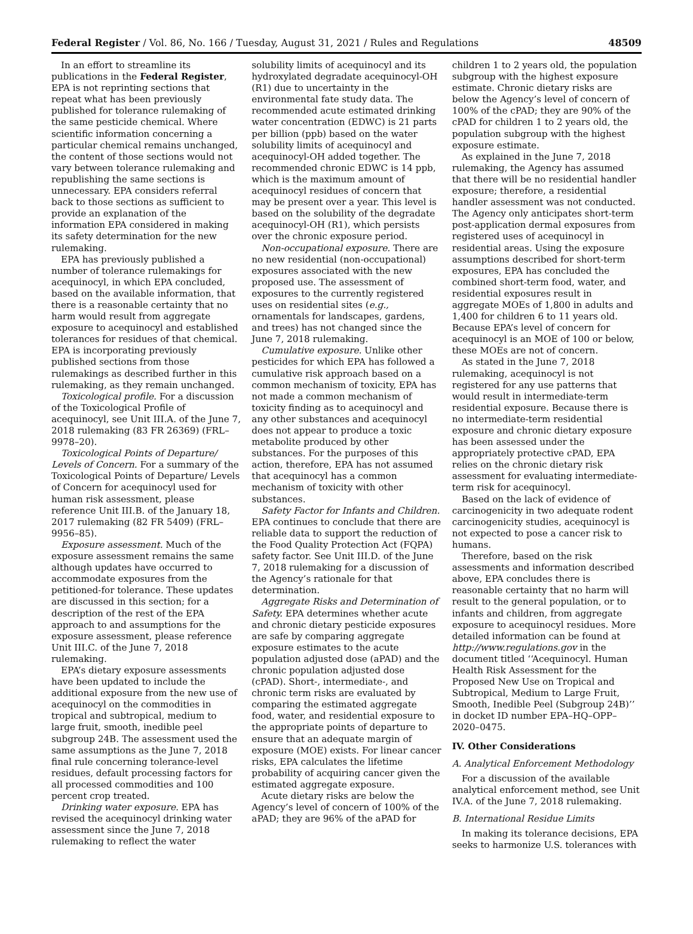Federal Register / Vol. 86, No. 166 / Tuesday, August 31, 2021 / Rules and Regulations 48509
In an effort to streamline its publications in the Federal Register, EPA is not reprinting sections that repeat what has been previously published for tolerance rulemaking of the same pesticide chemical. Where scientific information concerning a particular chemical remains unchanged, the content of those sections would not vary between tolerance rulemaking and republishing the same sections is unnecessary. EPA considers referral back to those sections as sufficient to provide an explanation of the information EPA considered in making its safety determination for the new rulemaking.
EPA has previously published a number of tolerance rulemakings for acequinocyl, in which EPA concluded, based on the available information, that there is a reasonable certainty that no harm would result from aggregate exposure to acequinocyl and established tolerances for residues of that chemical. EPA is incorporating previously published sections from those rulemakings as described further in this rulemaking, as they remain unchanged.
Toxicological profile. For a discussion of the Toxicological Profile of acequinocyl, see Unit III.A. of the June 7, 2018 rulemaking (83 FR 26369) (FRL–9978–20).
Toxicological Points of Departure/ Levels of Concern. For a summary of the Toxicological Points of Departure/ Levels of Concern for acequinocyl used for human risk assessment, please reference Unit III.B. of the January 18, 2017 rulemaking (82 FR 5409) (FRL–9956–85).
Exposure assessment. Much of the exposure assessment remains the same although updates have occurred to accommodate exposures from the petitioned-for tolerance. These updates are discussed in this section; for a description of the rest of the EPA approach to and assumptions for the exposure assessment, please reference Unit III.C. of the June 7, 2018 rulemaking.
EPA’s dietary exposure assessments have been updated to include the additional exposure from the new use of acequinocyl on the commodities in tropical and subtropical, medium to large fruit, smooth, inedible peel subgroup 24B. The assessment used the same assumptions as the June 7, 2018 final rule concerning tolerance-level residues, default processing factors for all processed commodities and 100 percent crop treated.
Drinking water exposure. EPA has revised the acequinocyl drinking water assessment since the June 7, 2018 rulemaking to reflect the water
solubility limits of acequinocyl and its hydroxylated degradate acequinocyl-OH (R1) due to uncertainty in the environmental fate study data. The recommended acute estimated drinking water concentration (EDWC) is 21 parts per billion (ppb) based on the water solubility limits of acequinocyl and acequinocyl-OH added together. The recommended chronic EDWC is 14 ppb, which is the maximum amount of acequinocyl residues of concern that may be present over a year. This level is based on the solubility of the degradate acequinocyl-OH (R1), which persists over the chronic exposure period.
Non-occupational exposure. There are no new residential (non-occupational) exposures associated with the new proposed use. The assessment of exposures to the currently registered uses on residential sites (e.g., ornamentals for landscapes, gardens, and trees) has not changed since the June 7, 2018 rulemaking.
Cumulative exposure. Unlike other pesticides for which EPA has followed a cumulative risk approach based on a common mechanism of toxicity, EPA has not made a common mechanism of toxicity finding as to acequinocyl and any other substances and acequinocyl does not appear to produce a toxic metabolite produced by other substances. For the purposes of this action, therefore, EPA has not assumed that acequinocyl has a common mechanism of toxicity with other substances.
Safety Factor for Infants and Children. EPA continues to conclude that there are reliable data to support the reduction of the Food Quality Protection Act (FQPA) safety factor. See Unit III.D. of the June 7, 2018 rulemaking for a discussion of the Agency’s rationale for that determination.
Aggregate Risks and Determination of Safety. EPA determines whether acute and chronic dietary pesticide exposures are safe by comparing aggregate exposure estimates to the acute population adjusted dose (aPAD) and the chronic population adjusted dose (cPAD). Short-, intermediate-, and chronic term risks are evaluated by comparing the estimated aggregate food, water, and residential exposure to the appropriate points of departure to ensure that an adequate margin of exposure (MOE) exists. For linear cancer risks, EPA calculates the lifetime probability of acquiring cancer given the estimated aggregate exposure.
Acute dietary risks are below the Agency’s level of concern of 100% of the aPAD; they are 96% of the aPAD for
children 1 to 2 years old, the population subgroup with the highest exposure estimate. Chronic dietary risks are below the Agency’s level of concern of 100% of the cPAD; they are 90% of the cPAD for children 1 to 2 years old, the population subgroup with the highest exposure estimate.
As explained in the June 7, 2018 rulemaking, the Agency has assumed that there will be no residential handler exposure; therefore, a residential handler assessment was not conducted. The Agency only anticipates short-term post-application dermal exposures from registered uses of acequinocyl in residential areas. Using the exposure assumptions described for short-term exposures, EPA has concluded the combined short-term food, water, and residential exposures result in aggregate MOEs of 1,800 in adults and 1,400 for children 6 to 11 years old. Because EPA’s level of concern for acequinocyl is an MOE of 100 or below, these MOEs are not of concern.
As stated in the June 7, 2018 rulemaking, acequinocyl is not registered for any use patterns that would result in intermediate-term residential exposure. Because there is no intermediate-term residential exposure and chronic dietary exposure has been assessed under the appropriately protective cPAD, EPA relies on the chronic dietary risk assessment for evaluating intermediate-term risk for acequinocyl.
Based on the lack of evidence of carcinogenicity in two adequate rodent carcinogenicity studies, acequinocyl is not expected to pose a cancer risk to humans.
Therefore, based on the risk assessments and information described above, EPA concludes there is reasonable certainty that no harm will result to the general population, or to infants and children, from aggregate exposure to acequinocyl residues. More detailed information can be found at http://www.regulations.gov in the document titled ‘‘Acequinocyl. Human Health Risk Assessment for the Proposed New Use on Tropical and Subtropical, Medium to Large Fruit, Smooth, Inedible Peel (Subgroup 24B)’’ in docket ID number EPA–HQ–OPP–2020–0475.
IV. Other Considerations
A. Analytical Enforcement Methodology
For a discussion of the available analytical enforcement method, see Unit IV.A. of the June 7, 2018 rulemaking.
B. International Residue Limits
In making its tolerance decisions, EPA seeks to harmonize U.S. tolerances with